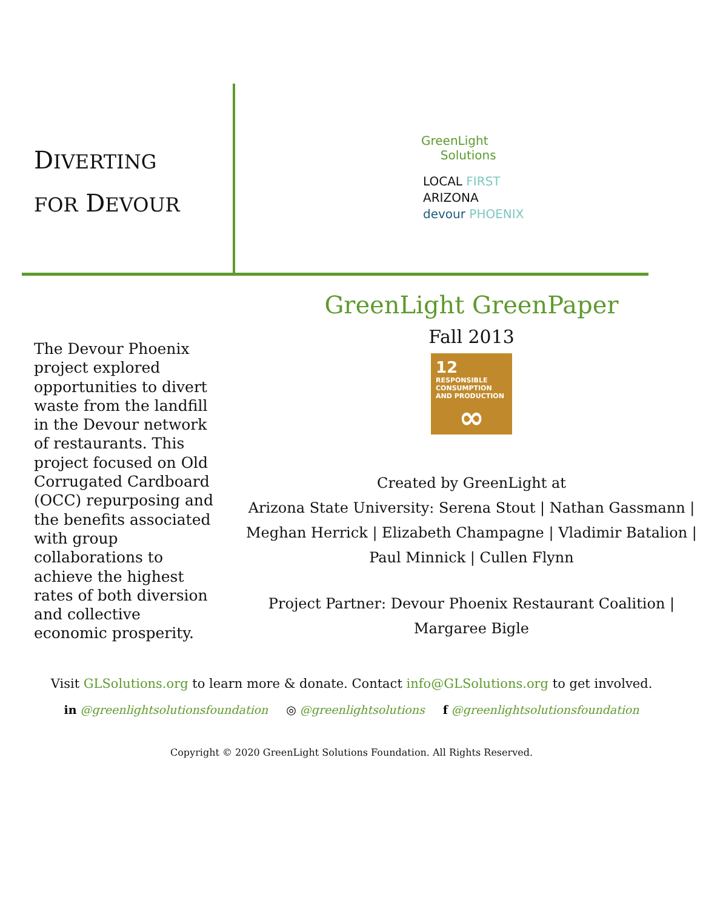DIVERTING
FOR DEVOUR
GreenLight
Solutions
LOCAL FIRST
ARIZONA
devour PHOENIX
The Devour Phoenix project explored opportunities to divert waste from the landfill in the Devour network of restaurants. This project focused on Old Corrugated Cardboard (OCC) repurposing and the benefits associated with group collaborations to achieve the highest rates of both diversion and collective economic prosperity.
GreenLight GreenPaper
Fall 2013
12 RESPONSIBLE CONSUMPTION AND PRODUCTION
∞
Created by GreenLight at
Arizona State University: Serena Stout | Nathan Gassmann | Meghan Herrick | Elizabeth Champagne | Vladimir Batalion | Paul Minnick | Cullen Flynn
Project Partner: Devour Phoenix Restaurant Coalition | Margaree Bigle
Visit GLSolutions.org to learn more & donate. Contact info@GLSolutions.org to get involved.
in @greenlightsolutionsfoundation ◎ @greenlightsolutions f @greenlightsolutionsfoundation
Copyright © 2020 GreenLight Solutions Foundation. All Rights Reserved.